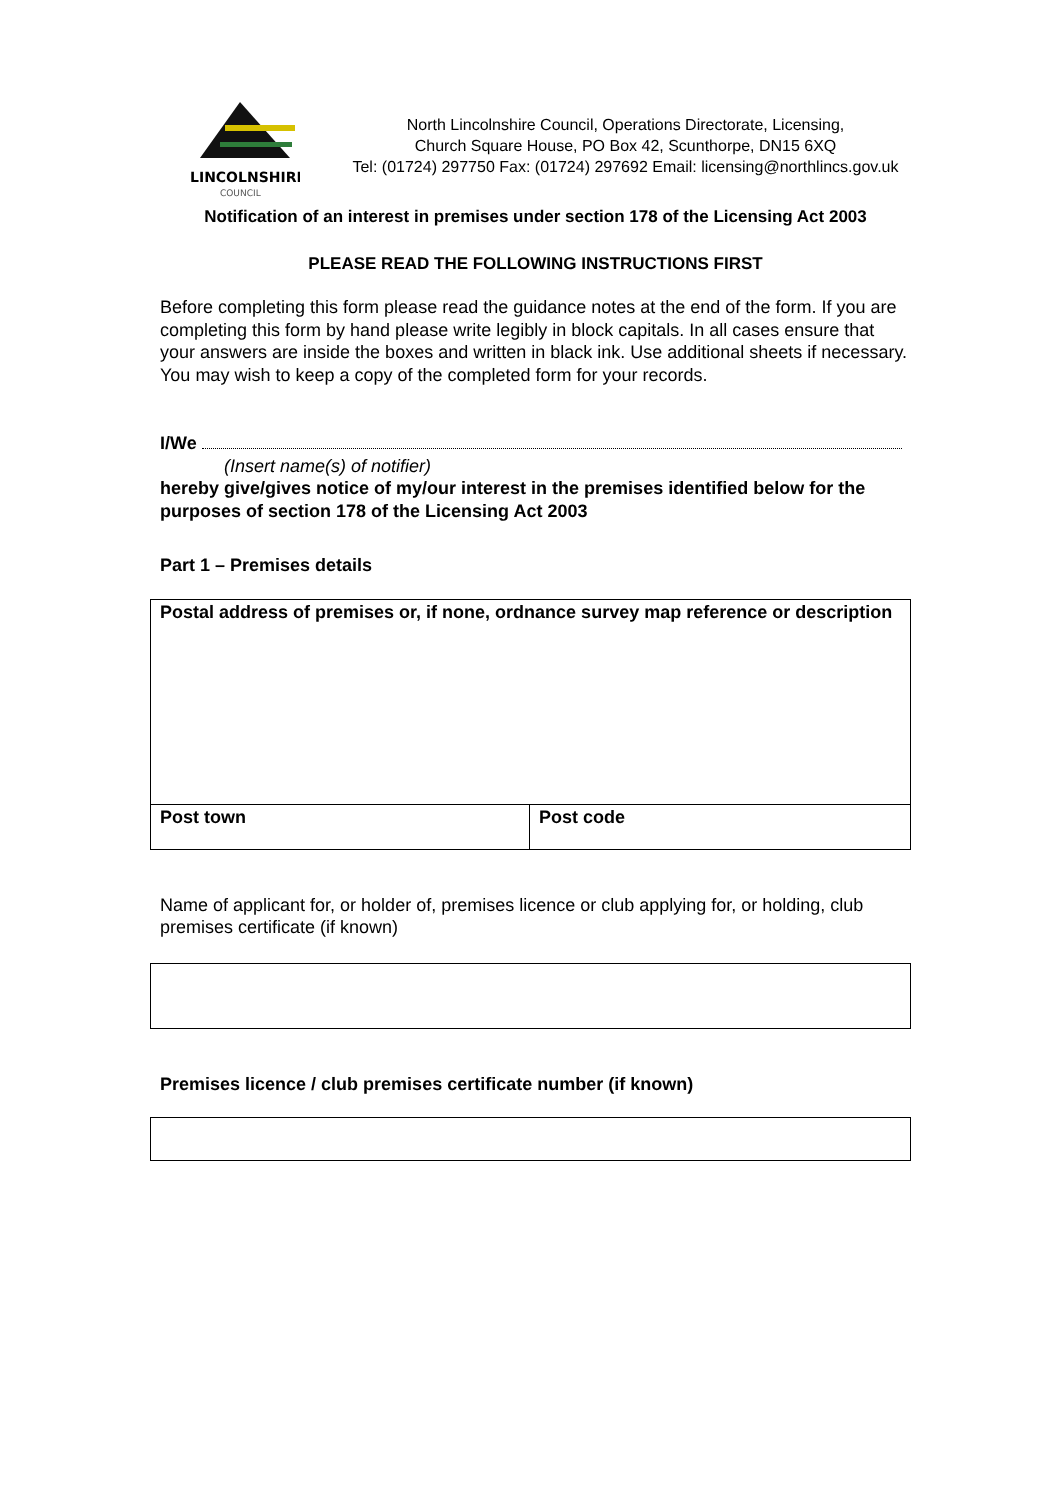LINCOLNSHIRE
COUNCIL
North Lincolnshire Council, Operations Directorate, Licensing,
Church Square House, PO Box 42, Scunthorpe, DN15 6XQ
Tel: (01724) 297750 Fax: (01724) 297692 Email: licensing@northlincs.gov.uk
Notification of an interest in premises under section 178 of the Licensing Act 2003
PLEASE READ THE FOLLOWING INSTRUCTIONS FIRST
Before completing this form please read the guidance notes at the end of the form. If you are completing this form by hand please write legibly in block capitals. In all cases ensure that your answers are inside the boxes and written in black ink. Use additional sheets if necessary.
You may wish to keep a copy of the completed form for your records.
I/We
(Insert name(s) of notifier)
hereby give/gives notice of my/our interest in the premises identified below for the purposes of section 178 of the Licensing Act 2003
Part 1 – Premises details
| Postal address of premises or, if none, ordnance survey map reference or description | |
| Post town | Post code |
Name of applicant for, or holder of, premises licence or club applying for, or holding, club premises certificate (if known)
Premises licence / club premises certificate number (if known)